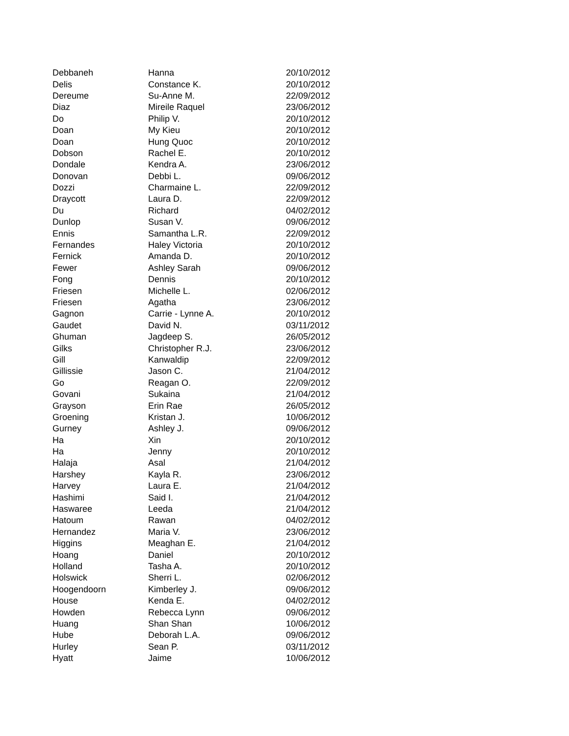| Debbaneh | Hanna | 20/10/2012 |
| Delis | Constance K. | 20/10/2012 |
| Dereume | Su-Anne M. | 22/09/2012 |
| Diaz | Mireile Raquel | 23/06/2012 |
| Do | Philip V. | 20/10/2012 |
| Doan | My Kieu | 20/10/2012 |
| Doan | Hung Quoc | 20/10/2012 |
| Dobson | Rachel E. | 20/10/2012 |
| Dondale | Kendra A. | 23/06/2012 |
| Donovan | Debbi L. | 09/06/2012 |
| Dozzi | Charmaine L. | 22/09/2012 |
| Draycott | Laura D. | 22/09/2012 |
| Du | Richard | 04/02/2012 |
| Dunlop | Susan V. | 09/06/2012 |
| Ennis | Samantha L.R. | 22/09/2012 |
| Fernandes | Haley Victoria | 20/10/2012 |
| Fernick | Amanda D. | 20/10/2012 |
| Fewer | Ashley Sarah | 09/06/2012 |
| Fong | Dennis | 20/10/2012 |
| Friesen | Michelle L. | 02/06/2012 |
| Friesen | Agatha | 23/06/2012 |
| Gagnon | Carrie - Lynne A. | 20/10/2012 |
| Gaudet | David N. | 03/11/2012 |
| Ghuman | Jagdeep S. | 26/05/2012 |
| Gilks | Christopher R.J. | 23/06/2012 |
| Gill | Kanwaldip | 22/09/2012 |
| Gillissie | Jason C. | 21/04/2012 |
| Go | Reagan O. | 22/09/2012 |
| Govani | Sukaina | 21/04/2012 |
| Grayson | Erin Rae | 26/05/2012 |
| Groening | Kristan J. | 10/06/2012 |
| Gurney | Ashley J. | 09/06/2012 |
| Ha | Xin | 20/10/2012 |
| Ha | Jenny | 20/10/2012 |
| Halaja | Asal | 21/04/2012 |
| Harshey | Kayla R. | 23/06/2012 |
| Harvey | Laura E. | 21/04/2012 |
| Hashimi | Said I. | 21/04/2012 |
| Haswaree | Leeda | 21/04/2012 |
| Hatoum | Rawan | 04/02/2012 |
| Hernandez | Maria V. | 23/06/2012 |
| Higgins | Meaghan E. | 21/04/2012 |
| Hoang | Daniel | 20/10/2012 |
| Holland | Tasha A. | 20/10/2012 |
| Holswick | Sherri L. | 02/06/2012 |
| Hoogendoorn | Kimberley J. | 09/06/2012 |
| House | Kenda E. | 04/02/2012 |
| Howden | Rebecca Lynn | 09/06/2012 |
| Huang | Shan Shan | 10/06/2012 |
| Hube | Deborah L.A. | 09/06/2012 |
| Hurley | Sean P. | 03/11/2012 |
| Hyatt | Jaime | 10/06/2012 |